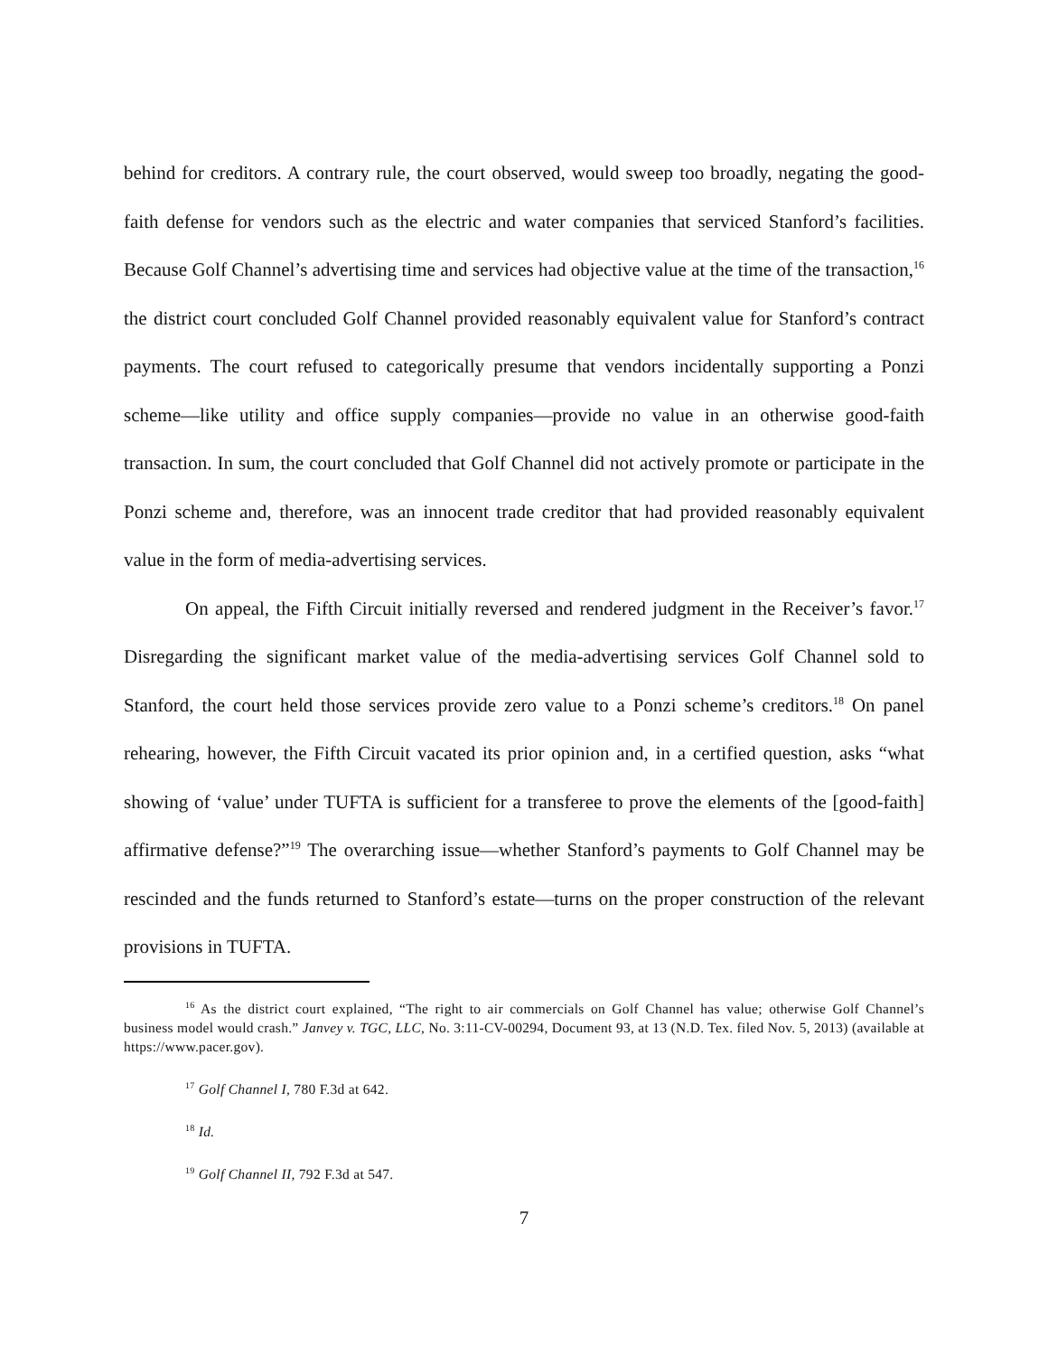behind for creditors. A contrary rule, the court observed, would sweep too broadly, negating the good-faith defense for vendors such as the electric and water companies that serviced Stanford’s facilities. Because Golf Channel’s advertising time and services had objective value at the time of the transaction,<sup>16</sup> the district court concluded Golf Channel provided reasonably equivalent value for Stanford’s contract payments. The court refused to categorically presume that vendors incidentally supporting a Ponzi scheme—like utility and office supply companies—provide no value in an otherwise good-faith transaction. In sum, the court concluded that Golf Channel did not actively promote or participate in the Ponzi scheme and, therefore, was an innocent trade creditor that had provided reasonably equivalent value in the form of media-advertising services.
On appeal, the Fifth Circuit initially reversed and rendered judgment in the Receiver’s favor.<sup>17</sup> Disregarding the significant market value of the media-advertising services Golf Channel sold to Stanford, the court held those services provide zero value to a Ponzi scheme’s creditors.<sup>18</sup> On panel rehearing, however, the Fifth Circuit vacated its prior opinion and, in a certified question, asks “what showing of ‘value’ under TUFTA is sufficient for a transferee to prove the elements of the [good-faith] affirmative defense?”<sup>19</sup> The overarching issue—whether Stanford’s payments to Golf Channel may be rescinded and the funds returned to Stanford’s estate—turns on the proper construction of the relevant provisions in TUFTA.
<sup>16</sup> As the district court explained, “The right to air commercials on Golf Channel has value; otherwise Golf Channel’s business model would crash.” Janvey v. TGC, LLC, No. 3:11-CV-00294, Document 93, at 13 (N.D. Tex. filed Nov. 5, 2013) (available at https://www.pacer.gov).
<sup>17</sup> Golf Channel I, 780 F.3d at 642.
<sup>18</sup> Id.
<sup>19</sup> Golf Channel II, 792 F.3d at 547.
7